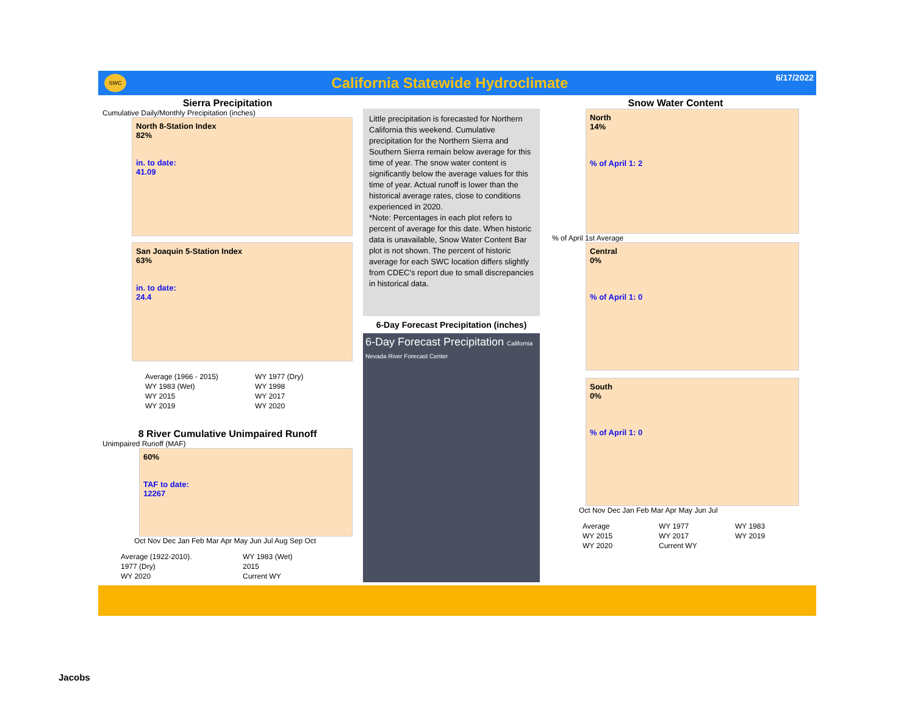SWC
California Statewide Hydroclimate
6/17/2022
Sierra Precipitation
Cumulative Daily/Monthly Precipitation (inches)
North 8-Station Index
82%
in. to date:
41.09
San Joaquin 5-Station Index
63%
in. to date:
24.4
Average (1966 - 2015) WY 1977 (Dry) WY 1983 (Wet) WY 1998 WY 2015 WY 2017 WY 2019 WY 2020
8 River Cumulative Unimpaired Runoff
Unimpaired Runoff (MAF)
60%
TAF to date:
12267
Oct Nov Dec Jan Feb Mar Apr May Jun Jul Aug Sep Oct
Average (1922-2010). WY 1983 (Wet) 1977 (Dry) 2015 WY 2020 Current WY
Little precipitation is forecasted for Northern California this weekend. Cumulative precipitation for the Northern Sierra and Southern Sierra remain below average for this time of year. The snow water content is significantly below the average values for this time of year. Actual runoff is lower than the historical average rates, close to conditions experienced in 2020.
*Note: Percentages in each plot refers to percent of average for this date. When historic data is unavailable, Snow Water Content Bar plot is not shown. The percent of historic average for each SWC location differs slightly from CDEC's report due to small discrepancies in historical data.
6-Day Forecast Precipitation (inches)
6-Day Forecast Precipitation California Nevada River Forecast Center
Snow Water Content
North
14%
% of April 1: 2
% of April 1st Average
Central
0%
% of April 1: 0
South
0%
% of April 1: 0
Oct Nov Dec Jan Feb Mar Apr May Jun Jul
Average WY 1977 WY 1983 WY 2015 WY 2017 WY 2019 WY 2020 Current WY
Jacobs